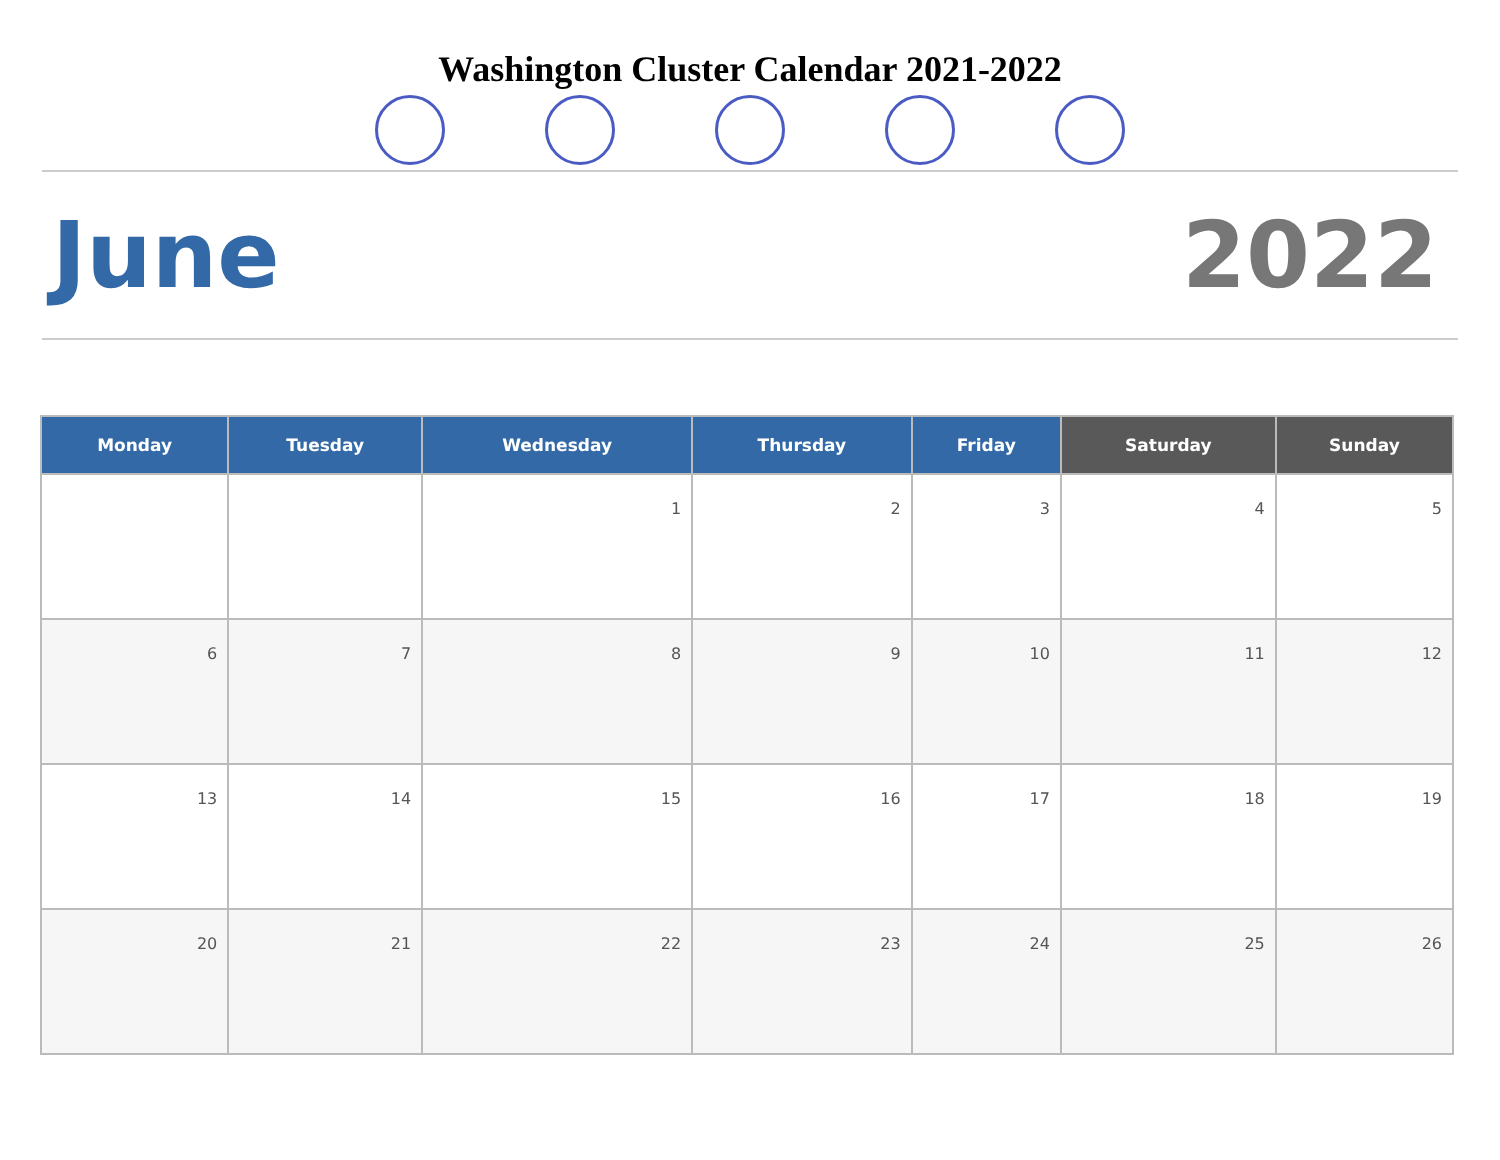Washington Cluster Calendar 2021-2022
June 2022
| Monday | Tuesday | Wednesday | Thursday | Friday | Saturday | Sunday |
| --- | --- | --- | --- | --- | --- | --- |
| | | 1 | 2 | 3 | 4 | 5 |
| 6 | 7 | 8 | 9 | 10 | 11 | 12 |
| 13 | 14 | 15 | 16 | 17 | 18 | 19 |
| 20 | 21 | 22 | 23 | 24 | 25 | 26 |